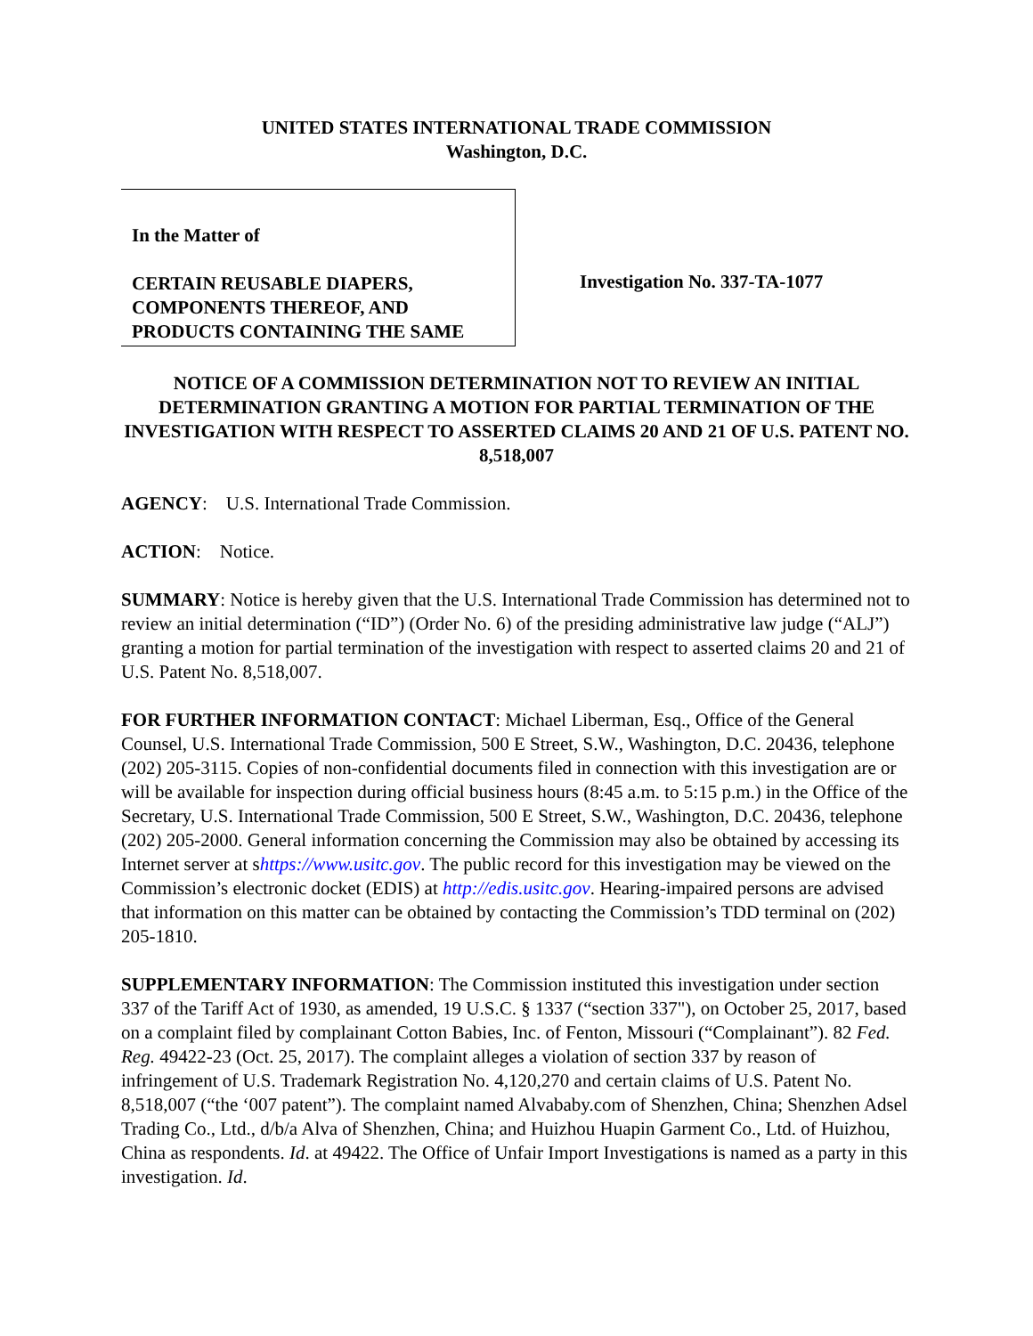UNITED STATES INTERNATIONAL TRADE COMMISSION
Washington, D.C.
In the Matter of
CERTAIN REUSABLE DIAPERS, COMPONENTS THEREOF, AND PRODUCTS CONTAINING THE SAME
Investigation No. 337-TA-1077
NOTICE OF A COMMISSION DETERMINATION NOT TO REVIEW AN INITIAL DETERMINATION GRANTING A MOTION FOR PARTIAL TERMINATION OF THE INVESTIGATION WITH RESPECT TO ASSERTED CLAIMS 20 AND 21 OF U.S. PATENT NO. 8,518,007
AGENCY: U.S. International Trade Commission.
ACTION: Notice.
SUMMARY: Notice is hereby given that the U.S. International Trade Commission has determined not to review an initial determination (“ID”) (Order No. 6) of the presiding administrative law judge (“ALJ”) granting a motion for partial termination of the investigation with respect to asserted claims 20 and 21 of U.S. Patent No. 8,518,007.
FOR FURTHER INFORMATION CONTACT: Michael Liberman, Esq., Office of the General Counsel, U.S. International Trade Commission, 500 E Street, S.W., Washington, D.C. 20436, telephone (202) 205-3115. Copies of non-confidential documents filed in connection with this investigation are or will be available for inspection during official business hours (8:45 a.m. to 5:15 p.m.) in the Office of the Secretary, U.S. International Trade Commission, 500 E Street, S.W., Washington, D.C. 20436, telephone (202) 205-2000. General information concerning the Commission may also be obtained by accessing its Internet server at shttps://www.usitc.gov. The public record for this investigation may be viewed on the Commission’s electronic docket (EDIS) at http://edis.usitc.gov. Hearing-impaired persons are advised that information on this matter can be obtained by contacting the Commission’s TDD terminal on (202) 205-1810.
SUPPLEMENTARY INFORMATION: The Commission instituted this investigation under section 337 of the Tariff Act of 1930, as amended, 19 U.S.C. § 1337 (“section 337"), on October 25, 2017, based on a complaint filed by complainant Cotton Babies, Inc. of Fenton, Missouri (“Complainant”). 82 Fed. Reg. 49422-23 (Oct. 25, 2017). The complaint alleges a violation of section 337 by reason of infringement of U.S. Trademark Registration No. 4,120,270 and certain claims of U.S. Patent No. 8,518,007 (“the ‘007 patent”). The complaint named Alvababy.com of Shenzhen, China; Shenzhen Adsel Trading Co., Ltd., d/b/a Alva of Shenzhen, China; and Huizhou Huapin Garment Co., Ltd. of Huizhou, China as respondents. Id. at 49422. The Office of Unfair Import Investigations is named as a party in this investigation. Id.